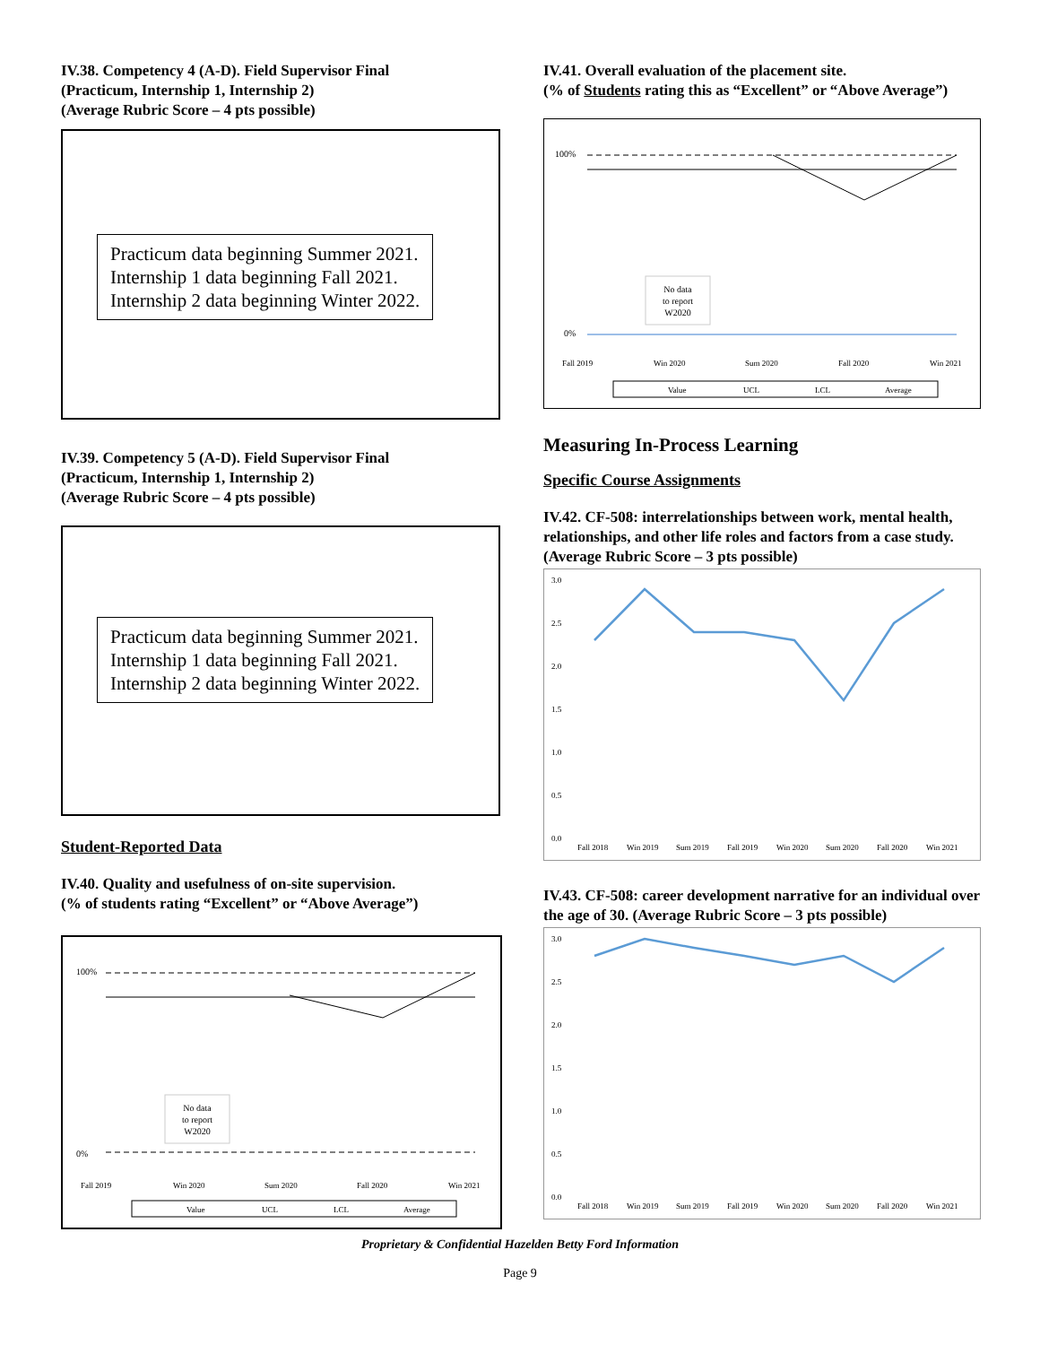IV.38. Competency 4 (A-D). Field Supervisor Final
(Practicum, Internship 1, Internship 2)
(Average Rubric Score – 4 pts possible)
Practicum data beginning Summer 2021.
Internship 1 data beginning Fall 2021.
Internship 2 data beginning Winter 2022.
IV.39. Competency 5 (A-D). Field Supervisor Final
(Practicum, Internship 1, Internship 2)
(Average Rubric Score – 4 pts possible)
Practicum data beginning Summer 2021.
Internship 1 data beginning Fall 2021.
Internship 2 data beginning Winter 2022.
Student-Reported Data
IV.40. Quality and usefulness of on-site supervision.
(% of students rating “Excellent” or “Above Average”)
100%
0%
No data
to report
W2020
Fall 2019
Win 2020
Sum 2020
Fall 2020
Win 2021
Value
UCL
LCL
Average
IV.41. Overall evaluation of the placement site.
(% of Students rating this as “Excellent” or “Above Average”)
100%
0%
No data
to report
W2020
Fall 2019
Win 2020
Sum 2020
Fall 2020
Win 2021
Value
UCL
LCL
Average
Measuring In-Process Learning
Specific Course Assignments
IV.42. CF-508: interrelationships between work, mental health, relationships, and other life roles and factors from a case study. (Average Rubric Score – 3 pts possible)
3.0
2.5
2.0
1.5
1.0
0.5
0.0
Fall 2018
Win 2019
Sum 2019
Fall 2019
Win 2020
Sum 2020
Fall 2020
Win 2021
IV.43. CF-508: career development narrative for an individual over the age of 30. (Average Rubric Score – 3 pts possible)
3.0
2.5
2.0
1.5
1.0
0.5
0.0
Fall 2018
Win 2019
Sum 2019
Fall 2019
Win 2020
Sum 2020
Fall 2020
Win 2021
Proprietary & Confidential Hazelden Betty Ford Information
Page 9